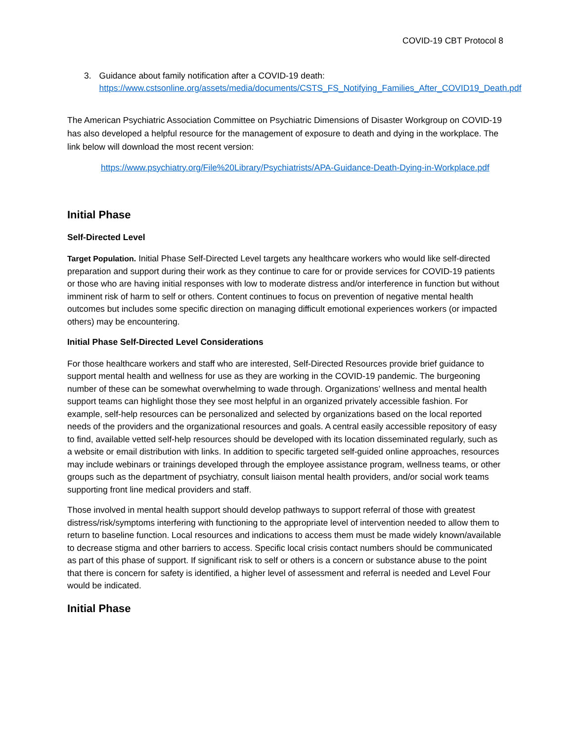COVID-19 CBT Protocol 8
3. Guidance about family notification after a COVID-19 death:
https://www.cstsonline.org/assets/media/documents/CSTS_FS_Notifying_Families_After_COVID19_Death.pdf
The American Psychiatric Association Committee on Psychiatric Dimensions of Disaster Workgroup on COVID-19 has also developed a helpful resource for the management of exposure to death and dying in the workplace. The link below will download the most recent version:
https://www.psychiatry.org/File%20Library/Psychiatrists/APA-Guidance-Death-Dying-in-Workplace.pdf
Initial Phase
Self-Directed Level
Target Population. Initial Phase Self-Directed Level targets any healthcare workers who would like self-directed preparation and support during their work as they continue to care for or provide services for COVID-19 patients or those who are having initial responses with low to moderate distress and/or interference in function but without imminent risk of harm to self or others. Content continues to focus on prevention of negative mental health outcomes but includes some specific direction on managing difficult emotional experiences workers (or impacted others) may be encountering.
Initial Phase Self-Directed Level Considerations
For those healthcare workers and staff who are interested, Self-Directed Resources provide brief guidance to support mental health and wellness for use as they are working in the COVID-19 pandemic. The burgeoning number of these can be somewhat overwhelming to wade through. Organizations’ wellness and mental health support teams can highlight those they see most helpful in an organized privately accessible fashion. For example, self-help resources can be personalized and selected by organizations based on the local reported needs of the providers and the organizational resources and goals. A central easily accessible repository of easy to find, available vetted self-help resources should be developed with its location disseminated regularly, such as a website or email distribution with links. In addition to specific targeted self-guided online approaches, resources may include webinars or trainings developed through the employee assistance program, wellness teams, or other groups such as the department of psychiatry, consult liaison mental health providers, and/or social work teams supporting front line medical providers and staff.
Those involved in mental health support should develop pathways to support referral of those with greatest distress/risk/symptoms interfering with functioning to the appropriate level of intervention needed to allow them to return to baseline function. Local resources and indications to access them must be made widely known/available to decrease stigma and other barriers to access. Specific local crisis contact numbers should be communicated as part of this phase of support. If significant risk to self or others is a concern or substance abuse to the point that there is concern for safety is identified, a higher level of assessment and referral is needed and Level Four would be indicated.
Initial Phase